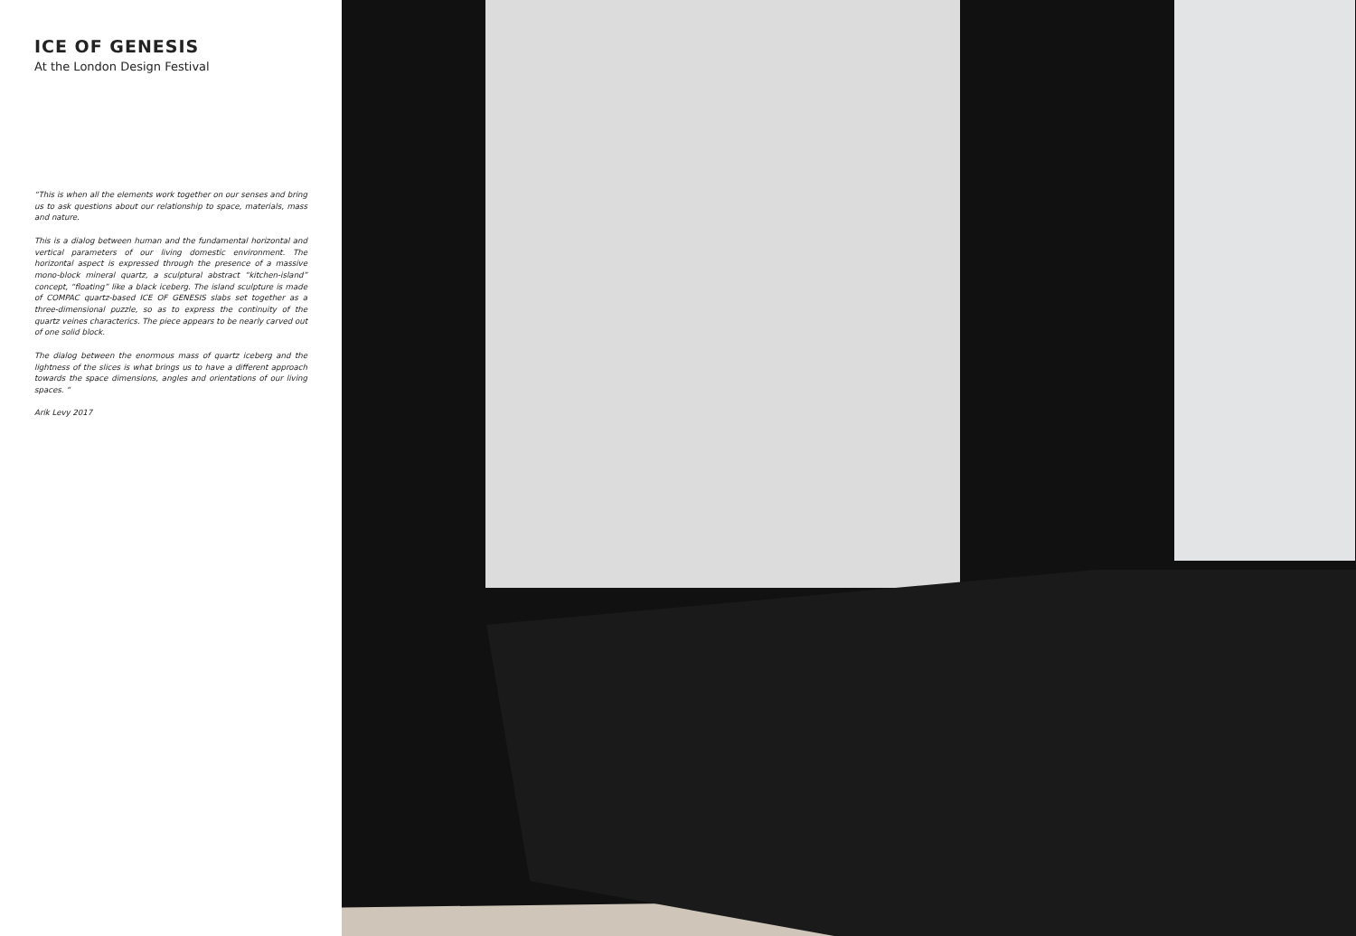ICE OF GENESIS
At the London Design Festival
“This is when all the elements work together on our senses and bring us to ask questions about our relationship to space, materials, mass and nature.
This is a dialog between human and the fundamental horizontal and vertical parameters of our living domestic environment. The horizontal aspect is expressed through the presence of a massive mono-block mineral quartz, a sculptural abstract “kitchen-island” concept, “floating” like a black iceberg. The island sculpture is made of COMPAC quartz-based ICE OF GENESIS slabs set together as a three-dimensional puzzle, so as to express the continuity of the quartz veines characterics. The piece appears to be nearly carved out of one solid block.
The dialog between the enormous mass of quartz iceberg and the lightness of the slices is what brings us to have a different approach towards the space dimensions, angles and orientations of our living spaces. “
Arik Levy 2017